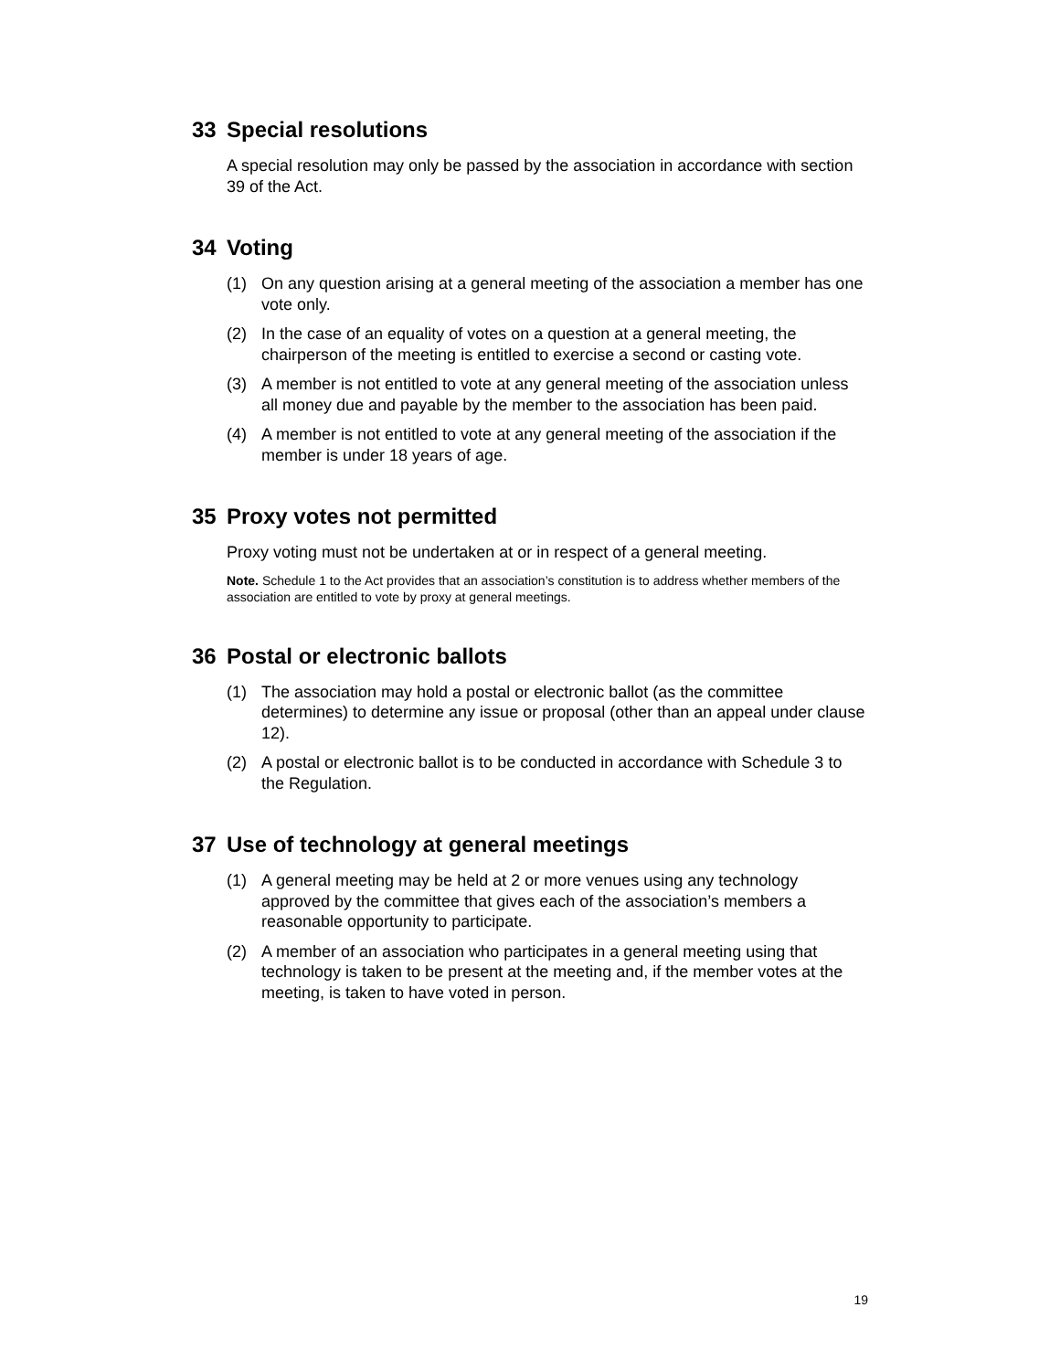33 Special resolutions
A special resolution may only be passed by the association in accordance with section 39 of the Act.
34 Voting
(1) On any question arising at a general meeting of the association a member has one vote only.
(2) In the case of an equality of votes on a question at a general meeting, the chairperson of the meeting is entitled to exercise a second or casting vote.
(3) A member is not entitled to vote at any general meeting of the association unless all money due and payable by the member to the association has been paid.
(4) A member is not entitled to vote at any general meeting of the association if the member is under 18 years of age.
35 Proxy votes not permitted
Proxy voting must not be undertaken at or in respect of a general meeting.
Note. Schedule 1 to the Act provides that an association’s constitution is to address whether members of the association are entitled to vote by proxy at general meetings.
36 Postal or electronic ballots
(1) The association may hold a postal or electronic ballot (as the committee determines) to determine any issue or proposal (other than an appeal under clause 12).
(2) A postal or electronic ballot is to be conducted in accordance with Schedule 3 to the Regulation.
37 Use of technology at general meetings
(1) A general meeting may be held at 2 or more venues using any technology approved by the committee that gives each of the association’s members a reasonable opportunity to participate.
(2) A member of an association who participates in a general meeting using that technology is taken to be present at the meeting and, if the member votes at the meeting, is taken to have voted in person.
19